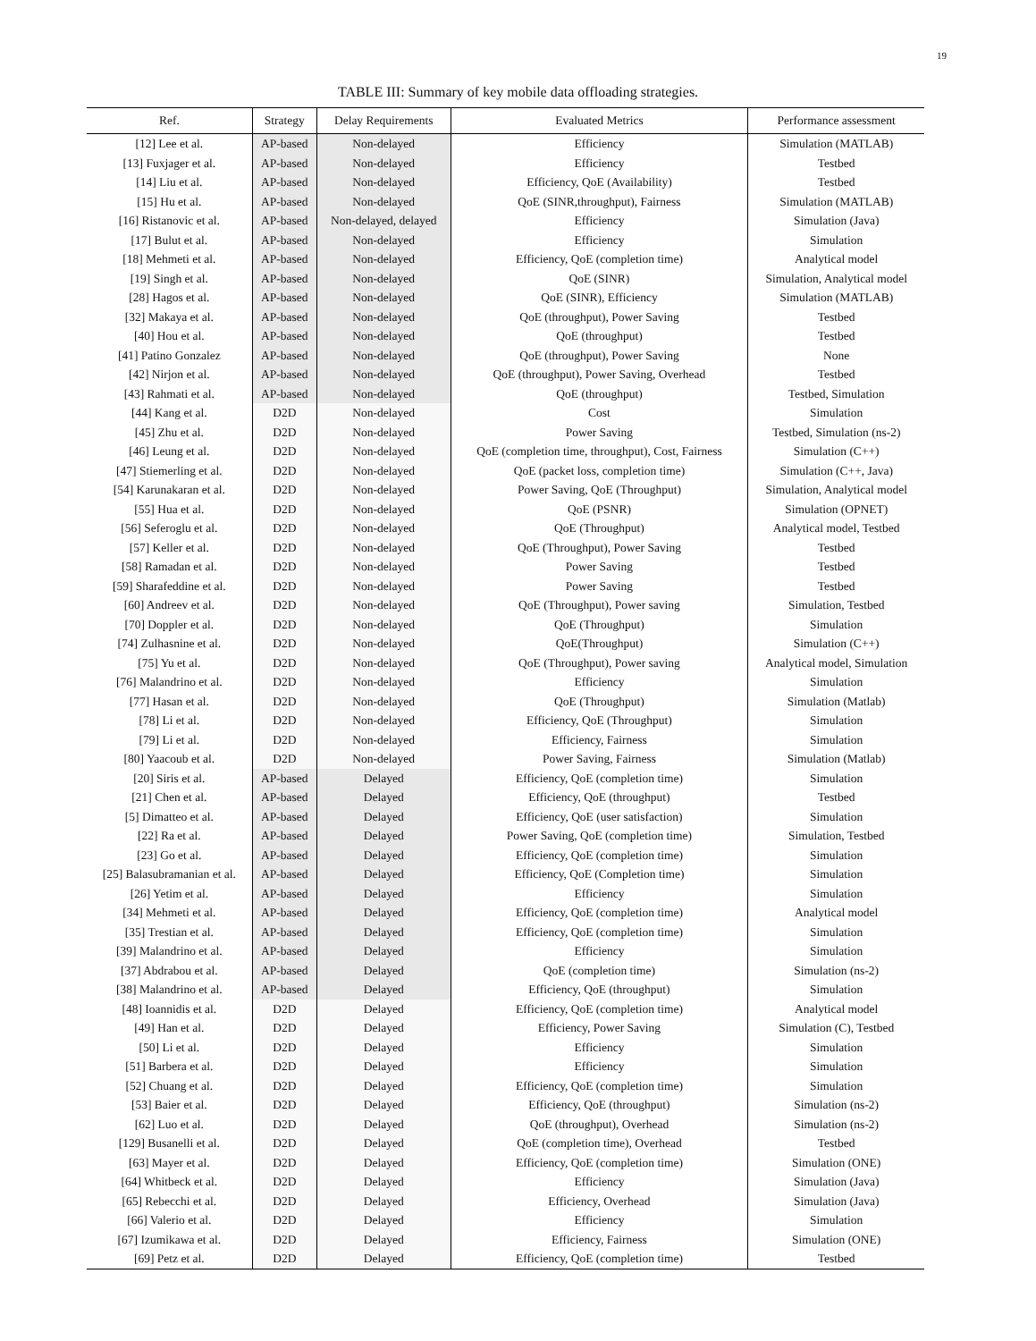19
TABLE III: Summary of key mobile data offloading strategies.
| Ref. | Strategy | Delay Requirements | Evaluated Metrics | Performance assessment |
| --- | --- | --- | --- | --- |
| [12] Lee et al. | AP-based | Non-delayed | Efficiency | Simulation (MATLAB) |
| [13] Fuxjager et al. | AP-based | Non-delayed | Efficiency | Testbed |
| [14] Liu et al. | AP-based | Non-delayed | Efficiency, QoE (Availability) | Testbed |
| [15] Hu et al. | AP-based | Non-delayed | QoE (SINR,throughput), Fairness | Simulation (MATLAB) |
| [16] Ristanovic et al. | AP-based | Non-delayed, delayed | Efficiency | Simulation (Java) |
| [17] Bulut et al. | AP-based | Non-delayed | Efficiency | Simulation |
| [18] Mehmeti et al. | AP-based | Non-delayed | Efficiency, QoE (completion time) | Analytical model |
| [19] Singh et al. | AP-based | Non-delayed | QoE (SINR) | Simulation, Analytical model |
| [28] Hagos et al. | AP-based | Non-delayed | QoE (SINR), Efficiency | Simulation (MATLAB) |
| [32] Makaya et al. | AP-based | Non-delayed | QoE (throughput), Power Saving | Testbed |
| [40] Hou et al. | AP-based | Non-delayed | QoE (throughput) | Testbed |
| [41] Patino Gonzalez | AP-based | Non-delayed | QoE (throughput), Power Saving | None |
| [42] Nirjon et al. | AP-based | Non-delayed | QoE (throughput), Power Saving, Overhead | Testbed |
| [43] Rahmati et al. | AP-based | Non-delayed | QoE (throughput) | Testbed, Simulation |
| [44] Kang et al. | D2D | Non-delayed | Cost | Simulation |
| [45] Zhu et al. | D2D | Non-delayed | Power Saving | Testbed, Simulation (ns-2) |
| [46] Leung et al. | D2D | Non-delayed | QoE (completion time, throughput), Cost, Fairness | Simulation (C++) |
| [47] Stiemerling et al. | D2D | Non-delayed | QoE (packet loss, completion time) | Simulation (C++, Java) |
| [54] Karunakaran et al. | D2D | Non-delayed | Power Saving, QoE (Throughput) | Simulation, Analytical model |
| [55] Hua et al. | D2D | Non-delayed | QoE (PSNR) | Simulation (OPNET) |
| [56] Seferoglu et al. | D2D | Non-delayed | QoE (Throughput) | Analytical model, Testbed |
| [57] Keller et al. | D2D | Non-delayed | QoE (Throughput), Power Saving | Testbed |
| [58] Ramadan et al. | D2D | Non-delayed | Power Saving | Testbed |
| [59] Sharafeddine et al. | D2D | Non-delayed | Power Saving | Testbed |
| [60] Andreev et al. | D2D | Non-delayed | QoE (Throughput), Power saving | Simulation, Testbed |
| [70] Doppler et al. | D2D | Non-delayed | QoE (Throughput) | Simulation |
| [74] Zulhasnine et al. | D2D | Non-delayed | QoE(Throughput) | Simulation (C++) |
| [75] Yu et al. | D2D | Non-delayed | QoE (Throughput), Power saving | Analytical model, Simulation |
| [76] Malandrino et al. | D2D | Non-delayed | Efficiency | Simulation |
| [77] Hasan et al. | D2D | Non-delayed | QoE (Throughput) | Simulation (Matlab) |
| [78] Li et al. | D2D | Non-delayed | Efficiency, QoE (Throughput) | Simulation |
| [79] Li et al. | D2D | Non-delayed | Efficiency, Fairness | Simulation |
| [80] Yaacoub et al. | D2D | Non-delayed | Power Saving, Fairness | Simulation (Matlab) |
| [20] Siris et al. | AP-based | Delayed | Efficiency, QoE (completion time) | Simulation |
| [21] Chen et al. | AP-based | Delayed | Efficiency, QoE (throughput) | Testbed |
| [5] Dimatteo et al. | AP-based | Delayed | Efficiency, QoE (user satisfaction) | Simulation |
| [22] Ra et al. | AP-based | Delayed | Power Saving, QoE (completion time) | Simulation, Testbed |
| [23] Go et al. | AP-based | Delayed | Efficiency, QoE (completion time) | Simulation |
| [25] Balasubramanian et al. | AP-based | Delayed | Efficiency, QoE (Completion time) | Simulation |
| [26] Yetim et al. | AP-based | Delayed | Efficiency | Simulation |
| [34] Mehmeti et al. | AP-based | Delayed | Efficiency, QoE (completion time) | Analytical model |
| [35] Trestian et al. | AP-based | Delayed | Efficiency, QoE (completion time) | Simulation |
| [39] Malandrino et al. | AP-based | Delayed | Efficiency | Simulation |
| [37] Abdrabou et al. | AP-based | Delayed | QoE (completion time) | Simulation (ns-2) |
| [38] Malandrino et al. | AP-based | Delayed | Efficiency, QoE (throughput) | Simulation |
| [48] Ioannidis et al. | D2D | Delayed | Efficiency, QoE (completion time) | Analytical model |
| [49] Han et al. | D2D | Delayed | Efficiency, Power Saving | Simulation (C), Testbed |
| [50] Li et al. | D2D | Delayed | Efficiency | Simulation |
| [51] Barbera et al. | D2D | Delayed | Efficiency | Simulation |
| [52] Chuang et al. | D2D | Delayed | Efficiency, QoE (completion time) | Simulation |
| [53] Baier et al. | D2D | Delayed | Efficiency, QoE (throughput) | Simulation (ns-2) |
| [62] Luo et al. | D2D | Delayed | QoE (throughput), Overhead | Simulation (ns-2) |
| [129] Busanelli et al. | D2D | Delayed | QoE (completion time), Overhead | Testbed |
| [63] Mayer et al. | D2D | Delayed | Efficiency, QoE (completion time) | Simulation (ONE) |
| [64] Whitbeck et al. | D2D | Delayed | Efficiency | Simulation (Java) |
| [65] Rebecchi et al. | D2D | Delayed | Efficiency, Overhead | Simulation (Java) |
| [66] Valerio et al. | D2D | Delayed | Efficiency | Simulation |
| [67] Izumikawa et al. | D2D | Delayed | Efficiency, Fairness | Simulation (ONE) |
| [69] Petz et al. | D2D | Delayed | Efficiency, QoE (completion time) | Testbed |